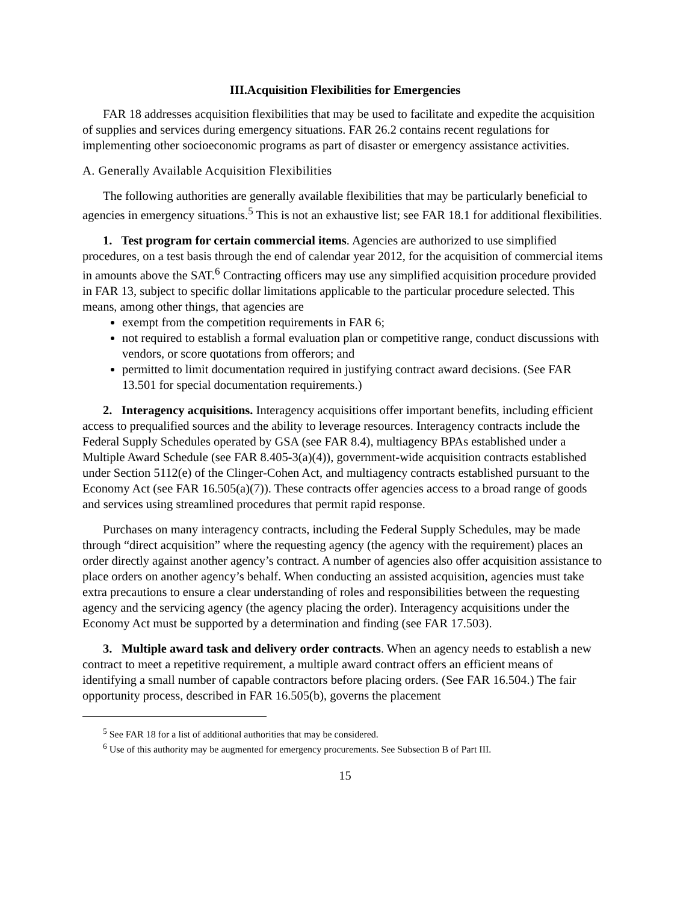III.Acquisition Flexibilities for Emergencies
FAR 18 addresses acquisition flexibilities that may be used to facilitate and expedite the acquisition of supplies and services during emergency situations. FAR 26.2 contains recent regulations for implementing other socioeconomic programs as part of disaster or emergency assistance activities.
A. Generally Available Acquisition Flexibilities
The following authorities are generally available flexibilities that may be particularly beneficial to agencies in emergency situations.<sup>5</sup> This is not an exhaustive list; see FAR 18.1 for additional flexibilities.
1. Test program for certain commercial items. Agencies are authorized to use simplified procedures, on a test basis through the end of calendar year 2012, for the acquisition of commercial items in amounts above the SAT.<sup>6</sup> Contracting officers may use any simplified acquisition procedure provided in FAR 13, subject to specific dollar limitations applicable to the particular procedure selected. This means, among other things, that agencies are
exempt from the competition requirements in FAR 6;
not required to establish a formal evaluation plan or competitive range, conduct discussions with vendors, or score quotations from offerors; and
permitted to limit documentation required in justifying contract award decisions. (See FAR 13.501 for special documentation requirements.)
2. Interagency acquisitions. Interagency acquisitions offer important benefits, including efficient access to prequalified sources and the ability to leverage resources. Interagency contracts include the Federal Supply Schedules operated by GSA (see FAR 8.4), multiagency BPAs established under a Multiple Award Schedule (see FAR 8.405-3(a)(4)), government-wide acquisition contracts established under Section 5112(e) of the Clinger-Cohen Act, and multiagency contracts established pursuant to the Economy Act (see FAR 16.505(a)(7)). These contracts offer agencies access to a broad range of goods and services using streamlined procedures that permit rapid response.
Purchases on many interagency contracts, including the Federal Supply Schedules, may be made through “direct acquisition” where the requesting agency (the agency with the requirement) places an order directly against another agency’s contract. A number of agencies also offer acquisition assistance to place orders on another agency’s behalf. When conducting an assisted acquisition, agencies must take extra precautions to ensure a clear understanding of roles and responsibilities between the requesting agency and the servicing agency (the agency placing the order). Interagency acquisitions under the Economy Act must be supported by a determination and finding (see FAR 17.503).
3. Multiple award task and delivery order contracts. When an agency needs to establish a new contract to meet a repetitive requirement, a multiple award contract offers an efficient means of identifying a small number of capable contractors before placing orders. (See FAR 16.504.) The fair opportunity process, described in FAR 16.505(b), governs the placement
<sup>5</sup> See FAR 18 for a list of additional authorities that may be considered.
<sup>6</sup> Use of this authority may be augmented for emergency procurements. See Subsection B of Part III.
15